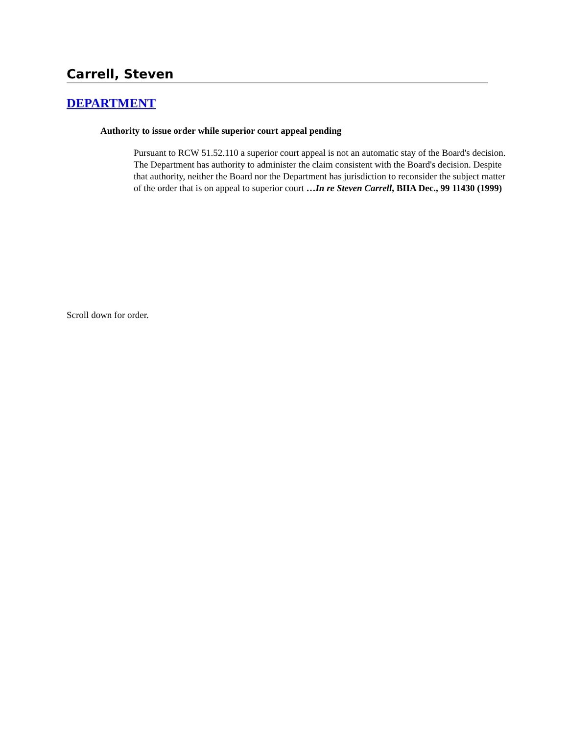Carrell, Steven
DEPARTMENT
Authority to issue order while superior court appeal pending
Pursuant to RCW 51.52.110 a superior court appeal is not an automatic stay of the Board's decision. The Department has authority to administer the claim consistent with the Board's decision. Despite that authority, neither the Board nor the Department has jurisdiction to reconsider the subject matter of the order that is on appeal to superior court …In re Steven Carrell, BIIA Dec., 99 11430 (1999)
Scroll down for order.